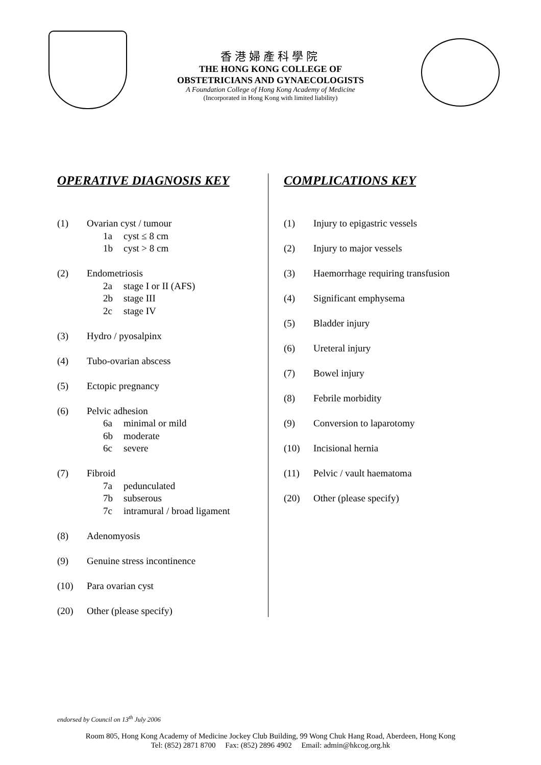香港婦產科學院
THE HONG KONG COLLEGE OF
OBSTETRICIANS AND GYNAECOLOGISTS
A Foundation College of Hong Kong Academy of Medicine
(Incorporated in Hong Kong with limited liability)
OPERATIVE DIAGNOSIS KEY
(1) Ovarian cyst / tumour
1a cyst ≤ 8 cm
1b cyst > 8 cm
(2) Endometriosis
2a stage I or II (AFS)
2b stage III
2c stage IV
(3) Hydro / pyosalpinx
(4) Tubo-ovarian abscess
(5) Ectopic pregnancy
(6) Pelvic adhesion
6a minimal or mild
6b moderate
6c severe
(7) Fibroid
7a pedunculated
7b subserous
7c intramural / broad ligament
(8) Adenomyosis
(9) Genuine stress incontinence
(10) Para ovarian cyst
(20) Other (please specify)
COMPLICATIONS KEY
(1) Injury to epigastric vessels
(2) Injury to major vessels
(3) Haemorrhage requiring transfusion
(4) Significant emphysema
(5) Bladder injury
(6) Ureteral injury
(7) Bowel injury
(8) Febrile morbidity
(9) Conversion to laparotomy
(10) Incisional hernia
(11) Pelvic / vault haematoma
(20) Other (please specify)
endorsed by Council on 13<sup>th</sup> July 2006
Room 805, Hong Kong Academy of Medicine Jockey Club Building, 99 Wong Chuk Hang Road, Aberdeen, Hong Kong
Tel: (852) 2871 8700 Fax: (852) 2896 4902 Email: admin@hkcog.org.hk